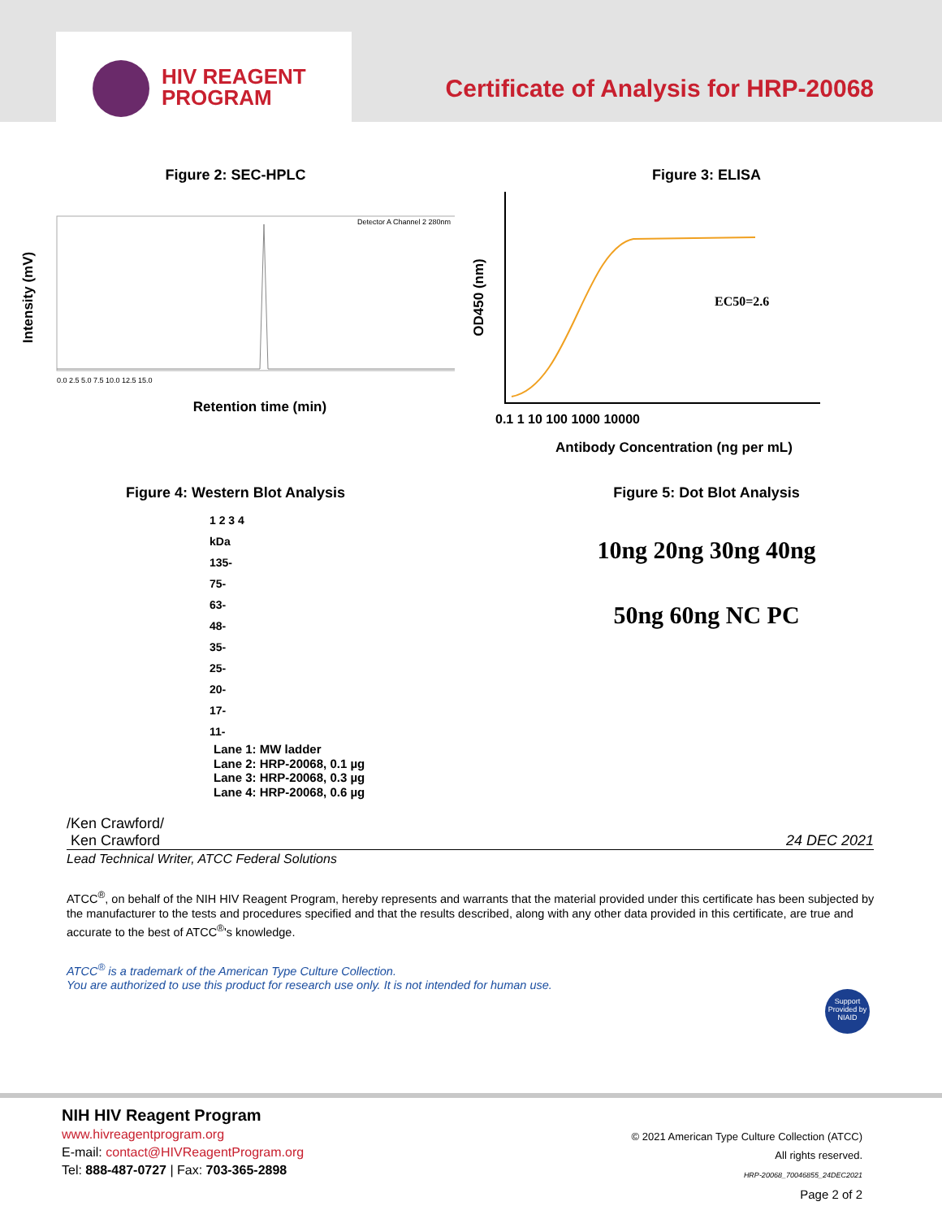HIV REAGENT
PROGRAM
Certificate of Analysis for HRP-20068
Figure 2: SEC-HPLC
Detector A Channel 2 280nm
Intensity (mV)
Retention time (min)
0.0 2.5 5.0 7.5 10.0 12.5 15.0
Figure 3: ELISA
EC50=2.6
OD450 (nm)
0.1 1 10 100 1000 10000
Antibody Concentration (ng per mL)
Figure 4: Western Blot Analysis
1 2 3 4
kDa
135-
75-
63-
48-
35-
25-
20-
17-
11-
Lane 1: MW ladder
Lane 2: HRP-20068, 0.1 µg
Lane 3: HRP-20068, 0.3 µg
Lane 4: HRP-20068, 0.6 µg
Figure 5: Dot Blot Analysis
10ng 20ng 30ng 40ng
50ng 60ng NC PC
/Ken Crawford/
Ken Crawford 24 DEC 2021
Lead Technical Writer, ATCC Federal Solutions
ATCC<sup>®</sup>, on behalf of the NIH HIV Reagent Program, hereby represents and warrants that the material provided under this certificate has been subjected by the manufacturer to the tests and procedures specified and that the results described, along with any other data provided in this certificate, are true and accurate to the best of ATCC<sup>®</sup>'s knowledge.
ATCC<sup>®</sup> is a trademark of the American Type Culture Collection.
You are authorized to use this product for research use only. It is not intended for human use.
Support Provided by NIAID
NIH HIV Reagent Program
www.hivreagentprogram.org
E-mail: contact@HIVReagentProgram.org
Tel: 888-487-0727 | Fax: 703-365-2898
© 2021 American Type Culture Collection (ATCC)
All rights reserved.
HRP-20068_70046855_24DEC2021
Page 2 of 2